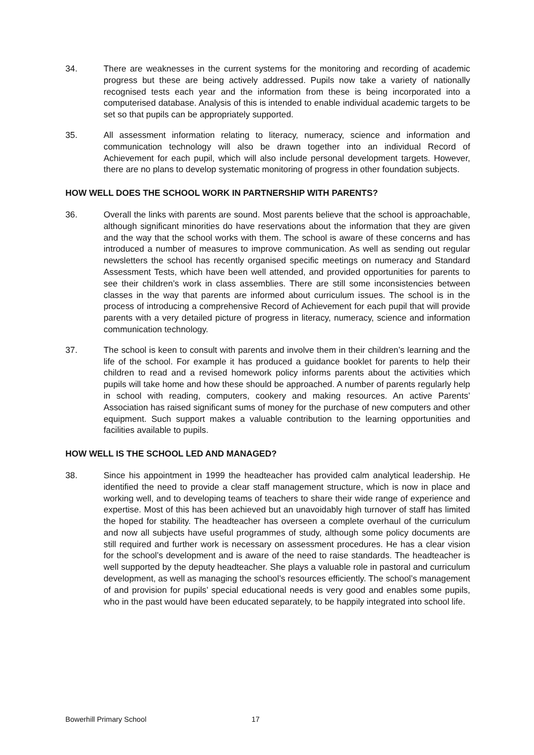34. There are weaknesses in the current systems for the monitoring and recording of academic progress but these are being actively addressed. Pupils now take a variety of nationally recognised tests each year and the information from these is being incorporated into a computerised database. Analysis of this is intended to enable individual academic targets to be set so that pupils can be appropriately supported.
35. All assessment information relating to literacy, numeracy, science and information and communication technology will also be drawn together into an individual Record of Achievement for each pupil, which will also include personal development targets. However, there are no plans to develop systematic monitoring of progress in other foundation subjects.
HOW WELL DOES THE SCHOOL WORK IN PARTNERSHIP WITH PARENTS?
36. Overall the links with parents are sound. Most parents believe that the school is approachable, although significant minorities do have reservations about the information that they are given and the way that the school works with them. The school is aware of these concerns and has introduced a number of measures to improve communication. As well as sending out regular newsletters the school has recently organised specific meetings on numeracy and Standard Assessment Tests, which have been well attended, and provided opportunities for parents to see their children’s work in class assemblies. There are still some inconsistencies between classes in the way that parents are informed about curriculum issues. The school is in the process of introducing a comprehensive Record of Achievement for each pupil that will provide parents with a very detailed picture of progress in literacy, numeracy, science and information communication technology.
37. The school is keen to consult with parents and involve them in their children’s learning and the life of the school. For example it has produced a guidance booklet for parents to help their children to read and a revised homework policy informs parents about the activities which pupils will take home and how these should be approached. A number of parents regularly help in school with reading, computers, cookery and making resources. An active Parents’ Association has raised significant sums of money for the purchase of new computers and other equipment. Such support makes a valuable contribution to the learning opportunities and facilities available to pupils.
HOW WELL IS THE SCHOOL LED AND MANAGED?
38. Since his appointment in 1999 the headteacher has provided calm analytical leadership. He identified the need to provide a clear staff management structure, which is now in place and working well, and to developing teams of teachers to share their wide range of experience and expertise. Most of this has been achieved but an unavoidably high turnover of staff has limited the hoped for stability. The headteacher has overseen a complete overhaul of the curriculum and now all subjects have useful programmes of study, although some policy documents are still required and further work is necessary on assessment procedures. He has a clear vision for the school’s development and is aware of the need to raise standards. The headteacher is well supported by the deputy headteacher. She plays a valuable role in pastoral and curriculum development, as well as managing the school’s resources efficiently. The school’s management of and provision for pupils’ special educational needs is very good and enables some pupils, who in the past would have been educated separately, to be happily integrated into school life.
Bowerhill Primary School 17